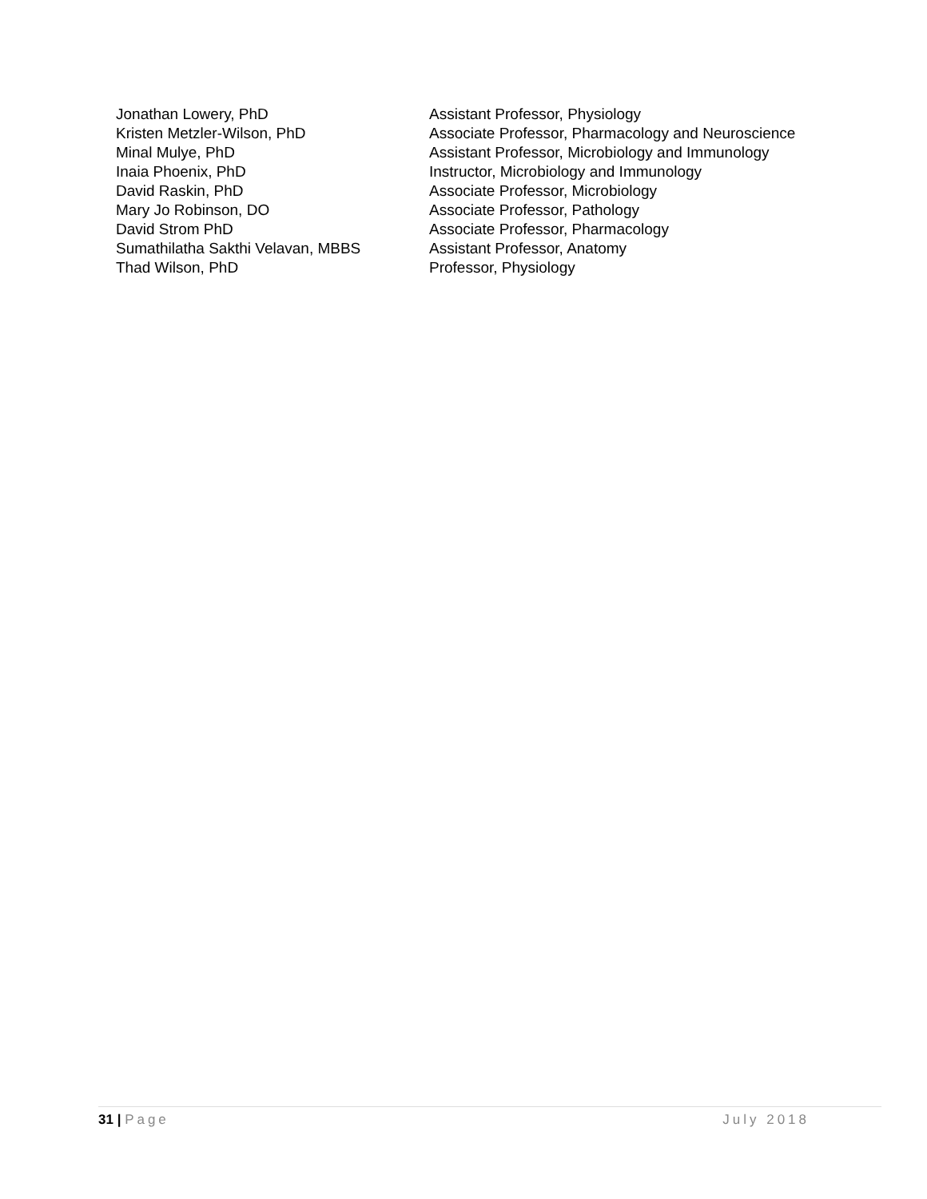Jonathan Lowery, PhD Assistant Professor, Physiology
Kristen Metzler-Wilson, PhD Associate Professor, Pharmacology and Neuroscience
Minal Mulye, PhD Assistant Professor, Microbiology and Immunology
Inaia Phoenix, PhD Instructor, Microbiology and Immunology
David Raskin, PhD Associate Professor, Microbiology
Mary Jo Robinson, DO Associate Professor, Pathology
David Strom PhD Associate Professor, Pharmacology
Sumathilatha Sakthi Velavan, MBBS Assistant Professor, Anatomy
Thad Wilson, PhD Professor, Physiology
31 | Page July 2018